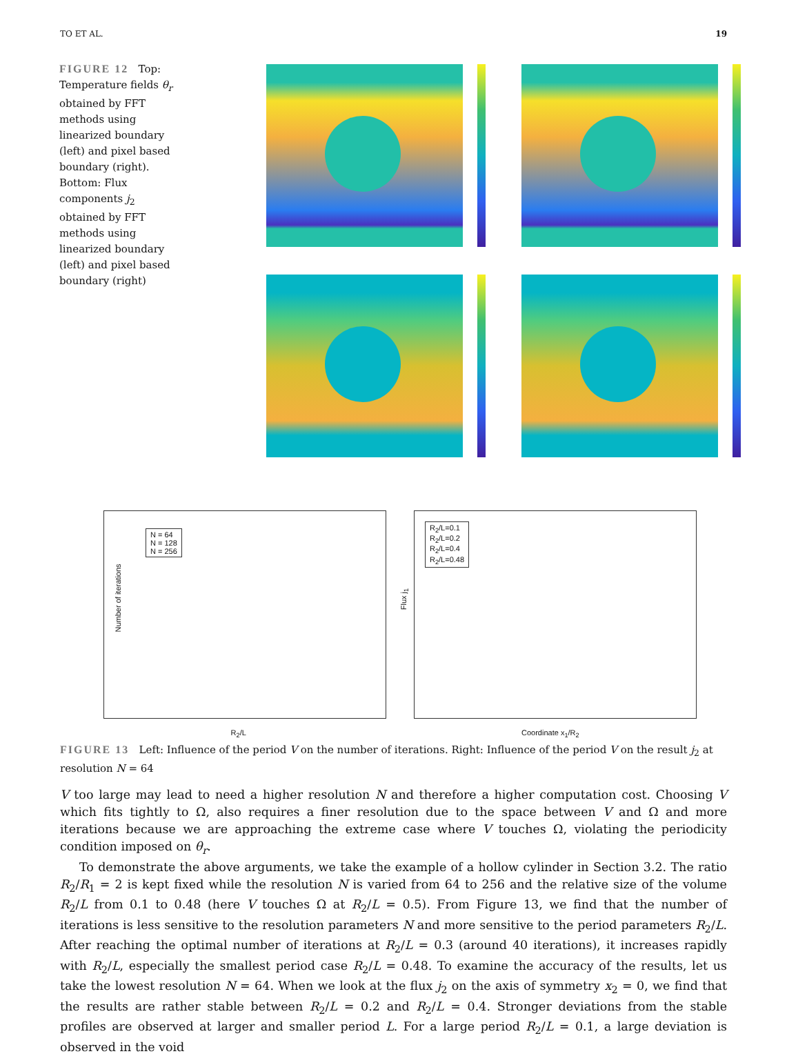TO ET AL. 19
FIGURE 12 Top: Temperature fields θ<sub>r</sub> obtained by FFT methods using linearized boundary (left) and pixel based boundary (right). Bottom: Flux components j<sub>2</sub> obtained by FFT methods using linearized boundary (left) and pixel based boundary (right)
N = 64
N = 128
N = 256
R<sub>2</sub>/L
Number of iterations
R<sub>2</sub>/L=0.1
R<sub>2</sub>/L=0.2
R<sub>2</sub>/L=0.4
R<sub>2</sub>/L=0.48
Coordinate x<sub>1</sub>/R<sub>2</sub>
Flux j<sub>1</sub>
FIGURE 13 Left: Influence of the period V on the number of iterations. Right: Influence of the period V on the result j<sub>2</sub> at resolution N = 64
V too large may lead to need a higher resolution N and therefore a higher computation cost. Choosing V which fits tightly to Ω, also requires a finer resolution due to the space between V and Ω and more iterations because we are approaching the extreme case where V touches Ω, violating the periodicity condition imposed on θ<sub>r</sub>.
To demonstrate the above arguments, we take the example of a hollow cylinder in Section 3.2. The ratio R<sub>2</sub>/R<sub>1</sub> = 2 is kept fixed while the resolution N is varied from 64 to 256 and the relative size of the volume R<sub>2</sub>/L from 0.1 to 0.48 (here V touches Ω at R<sub>2</sub>/L = 0.5). From Figure 13, we find that the number of iterations is less sensitive to the resolution parameters N and more sensitive to the period parameters R<sub>2</sub>/L. After reaching the optimal number of iterations at R<sub>2</sub>/L = 0.3 (around 40 iterations), it increases rapidly with R<sub>2</sub>/L, especially the smallest period case R<sub>2</sub>/L = 0.48. To examine the accuracy of the results, let us take the lowest resolution N = 64. When we look at the flux j<sub>2</sub> on the axis of symmetry x<sub>2</sub> = 0, we find that the results are rather stable between R<sub>2</sub>/L = 0.2 and R<sub>2</sub>/L = 0.4. Stronger deviations from the stable profiles are observed at larger and smaller period L. For a large period R<sub>2</sub>/L = 0.1, a large deviation is observed in the void